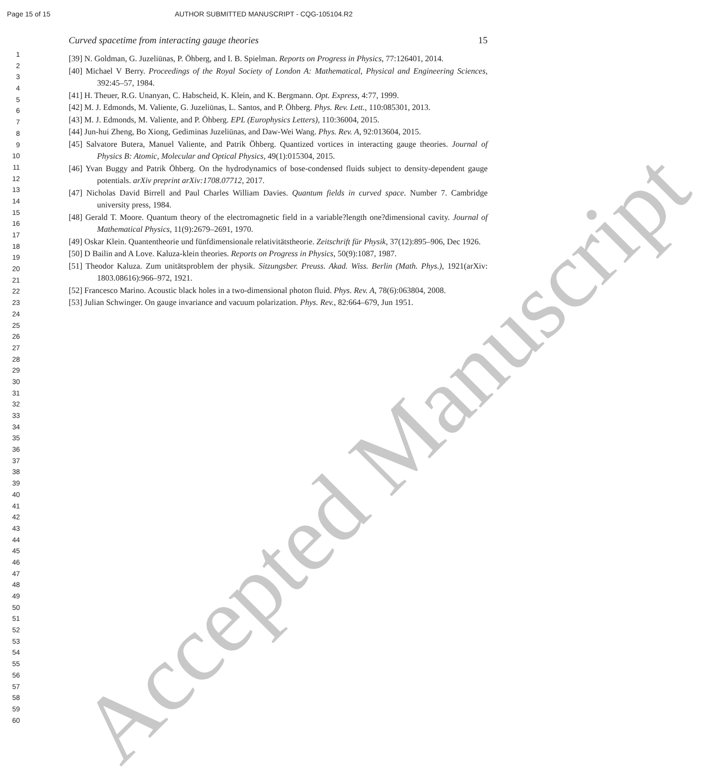Page 15 of 15 AUTHOR SUBMITTED MANUSCRIPT - CQG-105104.R2
1
2
3
4
5
6
7
8
9
10
11
12
13
14
15
16
17
18
19
20
21
22
23
24
25
26
27
28
29
30
31
32
33
34
35
36
37
38
39
40
41
42
43
44
45
46
47
48
49
50
51
52
53
54
55
56
57
58
59
60
Curved spacetime from interacting gauge theories 15
[39] N. Goldman, G. Juzeliūnas, P. Öhberg, and I. B. Spielman. Reports on Progress in Physics, 77:126401, 2014.
[40] Michael V Berry. Proceedings of the Royal Society of London A: Mathematical, Physical and Engineering Sciences, 392:45–57, 1984.
[41] H. Theuer, R.G. Unanyan, C. Habscheid, K. Klein, and K. Bergmann. Opt. Express, 4:77, 1999.
[42] M. J. Edmonds, M. Valiente, G. Juzeliūnas, L. Santos, and P. Öhberg. Phys. Rev. Lett., 110:085301, 2013.
[43] M. J. Edmonds, M. Valiente, and P. Öhberg. EPL (Europhysics Letters), 110:36004, 2015.
[44] Jun-hui Zheng, Bo Xiong, Gediminas Juzeliūnas, and Daw-Wei Wang. Phys. Rev. A, 92:013604, 2015.
[45] Salvatore Butera, Manuel Valiente, and Patrik Öhberg. Quantized vortices in interacting gauge theories. Journal of Physics B: Atomic, Molecular and Optical Physics, 49(1):015304, 2015.
[46] Yvan Buggy and Patrik Öhberg. On the hydrodynamics of bose-condensed fluids subject to density-dependent gauge potentials. arXiv preprint arXiv:1708.07712, 2017.
[47] Nicholas David Birrell and Paul Charles William Davies. Quantum fields in curved space. Number 7. Cambridge university press, 1984.
[48] Gerald T. Moore. Quantum theory of the electromagnetic field in a variable?length one?dimensional cavity. Journal of Mathematical Physics, 11(9):2679–2691, 1970.
[49] Oskar Klein. Quantentheorie und fünfdimensionale relativitätstheorie. Zeitschrift für Physik, 37(12):895–906, Dec 1926.
[50] D Bailin and A Love. Kaluza-klein theories. Reports on Progress in Physics, 50(9):1087, 1987.
[51] Theodor Kaluza. Zum unitätsproblem der physik. Sitzungsber. Preuss. Akad. Wiss. Berlin (Math. Phys.), 1921(arXiv: 1803.08616):966–972, 1921.
[52] Francesco Marino. Acoustic black holes in a two-dimensional photon fluid. Phys. Rev. A, 78(6):063804, 2008.
[53] Julian Schwinger. On gauge invariance and vacuum polarization. Phys. Rev., 82:664–679, Jun 1951.
Accepted Manuscript